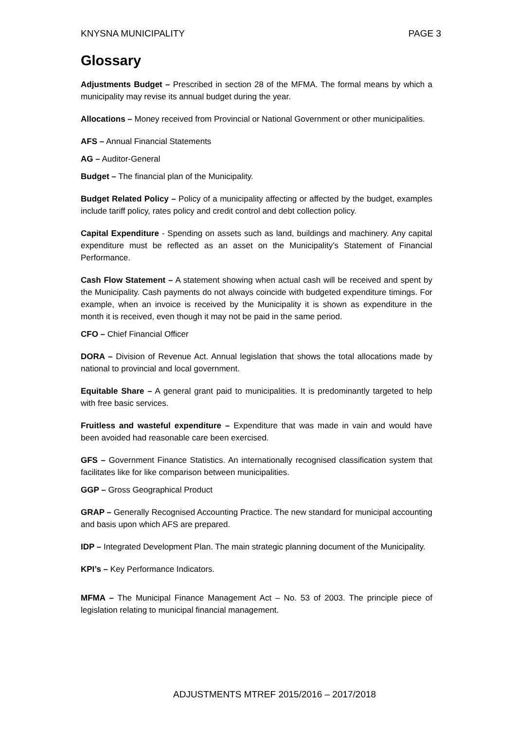KNYSNA MUNICIPALITY PAGE 3
Glossary
Adjustments Budget – Prescribed in section 28 of the MFMA. The formal means by which a municipality may revise its annual budget during the year.
Allocations – Money received from Provincial or National Government or other municipalities.
AFS – Annual Financial Statements
AG – Auditor-General
Budget – The financial plan of the Municipality.
Budget Related Policy – Policy of a municipality affecting or affected by the budget, examples include tariff policy, rates policy and credit control and debt collection policy.
Capital Expenditure - Spending on assets such as land, buildings and machinery. Any capital expenditure must be reflected as an asset on the Municipality’s Statement of Financial Performance.
Cash Flow Statement – A statement showing when actual cash will be received and spent by the Municipality. Cash payments do not always coincide with budgeted expenditure timings. For example, when an invoice is received by the Municipality it is shown as expenditure in the month it is received, even though it may not be paid in the same period.
CFO – Chief Financial Officer
DORA – Division of Revenue Act. Annual legislation that shows the total allocations made by national to provincial and local government.
Equitable Share – A general grant paid to municipalities. It is predominantly targeted to help with free basic services.
Fruitless and wasteful expenditure – Expenditure that was made in vain and would have been avoided had reasonable care been exercised.
GFS – Government Finance Statistics. An internationally recognised classification system that facilitates like for like comparison between municipalities.
GGP – Gross Geographical Product
GRAP – Generally Recognised Accounting Practice. The new standard for municipal accounting and basis upon which AFS are prepared.
IDP – Integrated Development Plan. The main strategic planning document of the Municipality.
KPI’s – Key Performance Indicators.
MFMA – The Municipal Finance Management Act – No. 53 of 2003. The principle piece of legislation relating to municipal financial management.
ADJUSTMENTS MTREF 2015/2016 – 2017/2018